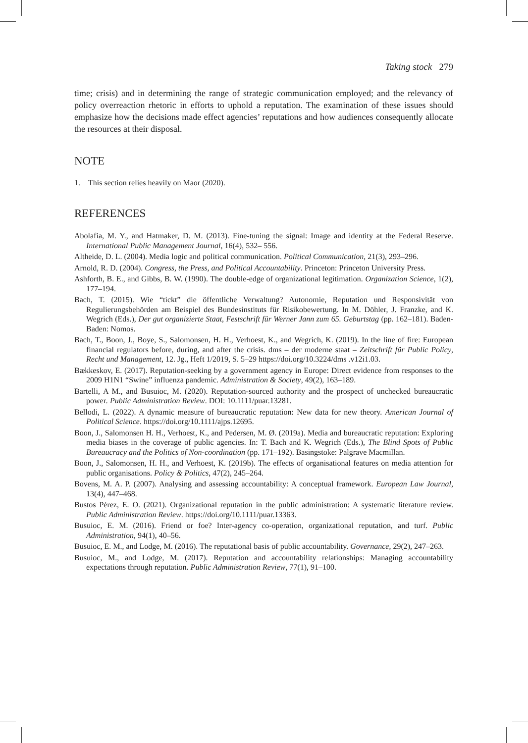Taking stock 279
time; crisis) and in determining the range of strategic communication employed; and the relevancy of policy overreaction rhetoric in efforts to uphold a reputation. The examination of these issues should emphasize how the decisions made effect agencies’ reputations and how audiences consequently allocate the resources at their disposal.
NOTE
1. This section relies heavily on Maor (2020).
REFERENCES
Abolafia, M. Y., and Hatmaker, D. M. (2013). Fine-tuning the signal: Image and identity at the Federal Reserve. International Public Management Journal, 16(4), 532– 556.
Altheide, D. L. (2004). Media logic and political communication. Political Communication, 21(3), 293–296.
Arnold, R. D. (2004). Congress, the Press, and Political Accountability. Princeton: Princeton University Press.
Ashforth, B. E., and Gibbs, B. W. (1990). The double-edge of organizational legitimation. Organization Science, 1(2), 177–194.
Bach, T. (2015). Wie “tickt” die öffentliche Verwaltung? Autonomie, Reputation und Responsivität von Regulierungsbehörden am Beispiel des Bundesinstituts für Risikobewertung. In M. Döhler, J. Franzke, and K. Wegrich (Eds.), Der gut organizierte Staat, Festschrift für Werner Jann zum 65. Geburtstag (pp. 162–181). Baden-Baden: Nomos.
Bach, T., Boon, J., Boye, S., Salomonsen, H. H., Verhoest, K., and Wegrich, K. (2019). In the line of fire: European financial regulators before, during, and after the crisis. dms – der moderne staat – Zeitschrift für Public Policy, Recht und Management, 12. Jg., Heft 1/2019, S. 5–29 https://doi.org/10.3224/dms .v12i1.03.
Bækkeskov, E. (2017). Reputation-seeking by a government agency in Europe: Direct evidence from responses to the 2009 H1N1 “Swine” influenza pandemic. Administration & Society, 49(2), 163–189.
Bartelli, A M., and Busuioc, M. (2020). Reputation-sourced authority and the prospect of unchecked bureaucratic power. Public Administration Review. DOI: 10.1111/puar.13281.
Bellodi, L. (2022). A dynamic measure of bureaucratic reputation: New data for new theory. American Journal of Political Science. https://doi.org/10.1111/ajps.12695.
Boon, J., Salomonsen H. H., Verhoest, K., and Pedersen, M. Ø. (2019a). Media and bureaucratic reputation: Exploring media biases in the coverage of public agencies. In: T. Bach and K. Wegrich (Eds.), The Blind Spots of Public Bureaucracy and the Politics of Non-coordination (pp. 171–192). Basingstoke: Palgrave Macmillan.
Boon, J., Salomonsen, H. H., and Verhoest, K. (2019b). The effects of organisational features on media attention for public organisations. Policy & Politics, 47(2), 245–264.
Bovens, M. A. P. (2007). Analysing and assessing accountability: A conceptual framework. European Law Journal, 13(4), 447–468.
Bustos Pérez, E. O. (2021). Organizational reputation in the public administration: A systematic literature review. Public Administration Review. https://doi.org/10.1111/puar.13363.
Busuioc, E. M. (2016). Friend or foe? Inter-agency co-operation, organizational reputation, and turf. Public Administration, 94(1), 40–56.
Busuioc, E. M., and Lodge, M. (2016). The reputational basis of public accountability. Governance, 29(2), 247–263.
Busuioc, M., and Lodge, M. (2017). Reputation and accountability relationships: Managing accountability expectations through reputation. Public Administration Review, 77(1), 91–100.